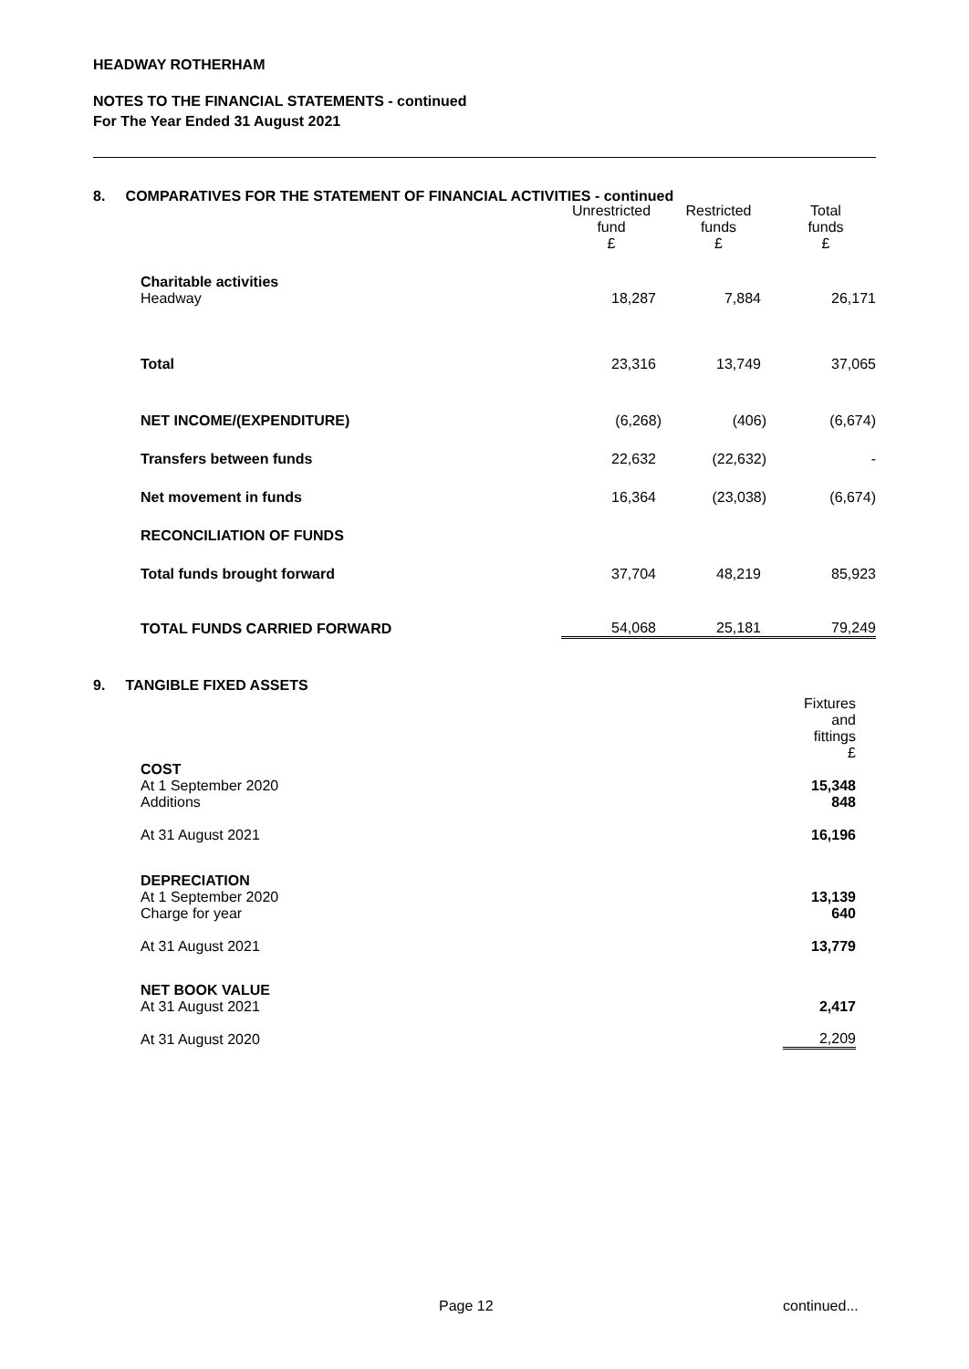HEADWAY ROTHERHAM
NOTES TO THE FINANCIAL STATEMENTS - continued
For The Year Ended 31 August 2021
8. COMPARATIVES FOR THE STATEMENT OF FINANCIAL ACTIVITIES - continued
| | | Unrestricted fund £ | Restricted funds £ | Total funds £ |
| | Charitable activities Headway | 18,287 | 7,884 | 26,171 |
| | Total | 23,316 | 13,749 | 37,065 |
| | NET INCOME/(EXPENDITURE) | (6,268) | (406) | (6,674) |
| | Transfers between funds | 22,632 | (22,632) | - |
| | Net movement in funds | 16,364 | (23,038) | (6,674) |
| | RECONCILIATION OF FUNDS | | | |
| | Total funds brought forward | 37,704 | 48,219 | 85,923 |
| | TOTAL FUNDS CARRIED FORWARD | 54,068 | 25,181 | 79,249 |
9. TANGIBLE FIXED ASSETS
| | | Fixtures and fittings £ |
| | COST At 1 September 2020 Additions | 15,348 848 |
| | At 31 August 2021 | 16,196 |
| | DEPRECIATION At 1 September 2020 Charge for year | 13,139 640 |
| | At 31 August 2021 | 13,779 |
| | NET BOOK VALUE At 31 August 2021 | 2,417 |
| | At 31 August 2020 | 2,209 |
Page 12 continued...